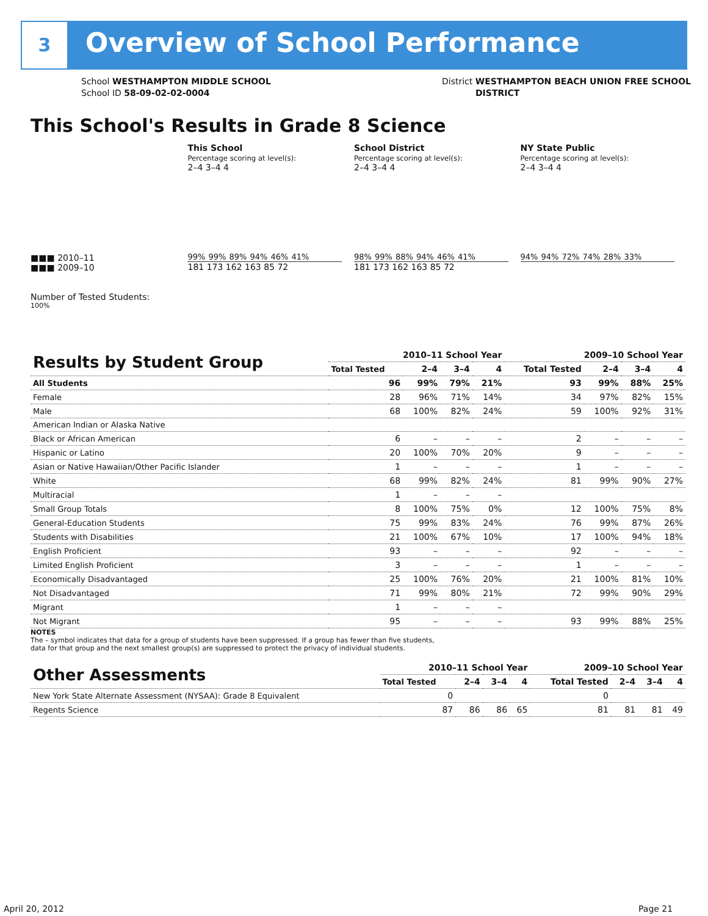3 Overview of School Performance
School WESTHAMPTON MIDDLE SCHOOL
School ID 58-09-02-02-0004
District WESTHAMPTON BEACH UNION FREE SCHOOL
DISTRICT
This School's Results in Grade 8 Science
■■■ 2010–11
■■■ 2009–10
Number of Tested Students:
This School
Percentage scoring at level(s):
2–4 3–4 4
99%
99%
89%
94%
46%
41%
181 173 162 163 85 72
School District
Percentage scoring at level(s):
2–4 3–4 4
98%
99%
88%
94%
46%
41%
181 173 162 163 85 72
NY State Public
Percentage scoring at level(s):
2–4 3–4 4
94%
94%
72%
74%
28%
33%
100%
| Results by Student Group | 2010–11 School Year | | | | 2009–10 School Year | | | |
| --- | --- | --- | --- | --- | --- | --- | --- | --- |
| | Total Tested | 2–4 | 3–4 | 4 | Total Tested | 2–4 | 3–4 | 4 |
| All Students | 96 | 99% | 79% | 21% | 93 | 99% | 88% | 25% |
| Female | 28 | 96% | 71% | 14% | 34 | 97% | 82% | 15% |
| Male | 68 | 100% | 82% | 24% | 59 | 100% | 92% | 31% |
| American Indian or Alaska Native | | | | | | | | |
| Black or African American | 6 | – | – | – | 2 | – | – | – |
| Hispanic or Latino | 20 | 100% | 70% | 20% | 9 | – | – | – |
| Asian or Native Hawaiian/Other Pacific Islander | 1 | – | – | – | 1 | – | – | – |
| White | 68 | 99% | 82% | 24% | 81 | 99% | 90% | 27% |
| Multiracial | 1 | – | – | – | | | | |
| Small Group Totals | 8 | 100% | 75% | 0% | 12 | 100% | 75% | 8% |
| General-Education Students | 75 | 99% | 83% | 24% | 76 | 99% | 87% | 26% |
| Students with Disabilities | 21 | 100% | 67% | 10% | 17 | 100% | 94% | 18% |
| English Proficient | 93 | – | – | – | 92 | – | – | – |
| Limited English Proficient | 3 | – | – | – | 1 | – | – | – |
| Economically Disadvantaged | 25 | 100% | 76% | 20% | 21 | 100% | 81% | 10% |
| Not Disadvantaged | 71 | 99% | 80% | 21% | 72 | 99% | 90% | 29% |
| Migrant | 1 | – | – | – | | | | |
| Not Migrant | 95 | – | – | – | 93 | 99% | 88% | 25% |
NOTES
The – symbol indicates that data for a group of students have been suppressed. If a group has fewer than five students,
data for that group and the next smallest group(s) are suppressed to protect the privacy of individual students.
| Other Assessments | 2010–11 School Year | | | | 2009–10 School Year | | | |
| --- | --- | --- | --- | --- | --- | --- | --- | --- |
| | Total Tested | 2–4 | 3–4 | 4 | Total Tested | 2–4 | 3–4 | 4 |
| New York State Alternate Assessment (NYSAA): Grade 8 Equivalent | 0 | | | | 0 | | | |
| Regents Science | 87 | 86 | 86 | 65 | 81 | 81 | 81 | 49 |
April 20, 2012 Page 21